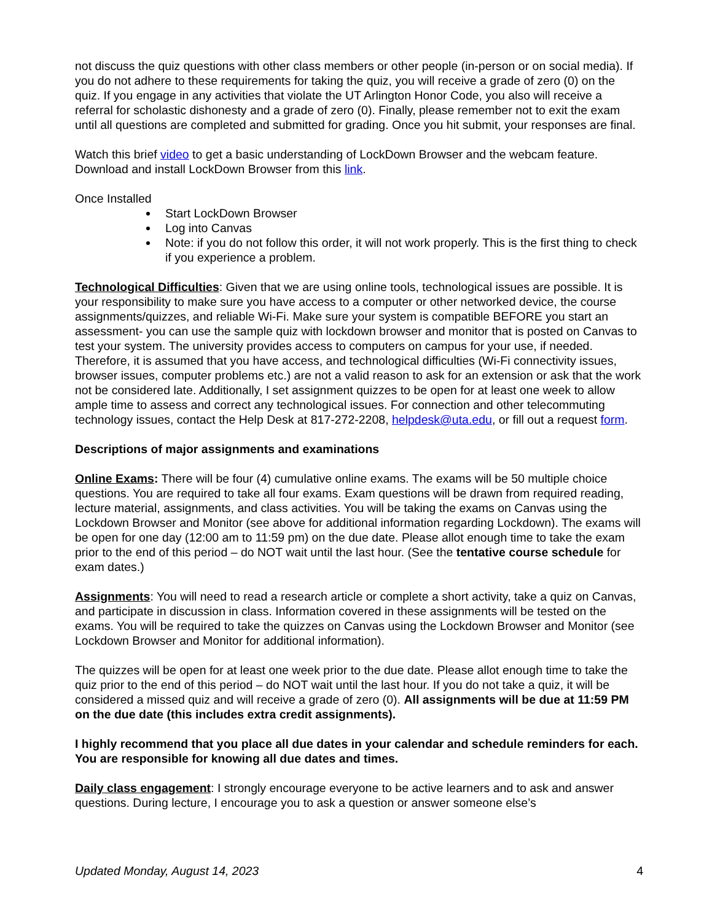not discuss the quiz questions with other class members or other people (in-person or on social media). If you do not adhere to these requirements for taking the quiz, you will receive a grade of zero (0) on the quiz. If you engage in any activities that violate the UT Arlington Honor Code, you also will receive a referral for scholastic dishonesty and a grade of zero (0). Finally, please remember not to exit the exam until all questions are completed and submitted for grading. Once you hit submit, your responses are final.
Watch this brief video to get a basic understanding of LockDown Browser and the webcam feature. Download and install LockDown Browser from this link.
Once Installed
Start LockDown Browser
Log into Canvas
Note: if you do not follow this order, it will not work properly. This is the first thing to check if you experience a problem.
Technological Difficulties: Given that we are using online tools, technological issues are possible. It is your responsibility to make sure you have access to a computer or other networked device, the course assignments/quizzes, and reliable Wi-Fi. Make sure your system is compatible BEFORE you start an assessment- you can use the sample quiz with lockdown browser and monitor that is posted on Canvas to test your system. The university provides access to computers on campus for your use, if needed. Therefore, it is assumed that you have access, and technological difficulties (Wi-Fi connectivity issues, browser issues, computer problems etc.) are not a valid reason to ask for an extension or ask that the work not be considered late. Additionally, I set assignment quizzes to be open for at least one week to allow ample time to assess and correct any technological issues. For connection and other telecommuting technology issues, contact the Help Desk at 817-272-2208, helpdesk@uta.edu, or fill out a request form.
Descriptions of major assignments and examinations
Online Exams: There will be four (4) cumulative online exams. The exams will be 50 multiple choice questions. You are required to take all four exams. Exam questions will be drawn from required reading, lecture material, assignments, and class activities. You will be taking the exams on Canvas using the Lockdown Browser and Monitor (see above for additional information regarding Lockdown). The exams will be open for one day (12:00 am to 11:59 pm) on the due date. Please allot enough time to take the exam prior to the end of this period – do NOT wait until the last hour. (See the tentative course schedule for exam dates.)
Assignments: You will need to read a research article or complete a short activity, take a quiz on Canvas, and participate in discussion in class. Information covered in these assignments will be tested on the exams. You will be required to take the quizzes on Canvas using the Lockdown Browser and Monitor (see Lockdown Browser and Monitor for additional information).
The quizzes will be open for at least one week prior to the due date. Please allot enough time to take the quiz prior to the end of this period – do NOT wait until the last hour. If you do not take a quiz, it will be considered a missed quiz and will receive a grade of zero (0). All assignments will be due at 11:59 PM on the due date (this includes extra credit assignments).
I highly recommend that you place all due dates in your calendar and schedule reminders for each. You are responsible for knowing all due dates and times.
Daily class engagement: I strongly encourage everyone to be active learners and to ask and answer questions. During lecture, I encourage you to ask a question or answer someone else’s
Updated Monday, August 14, 2023 4